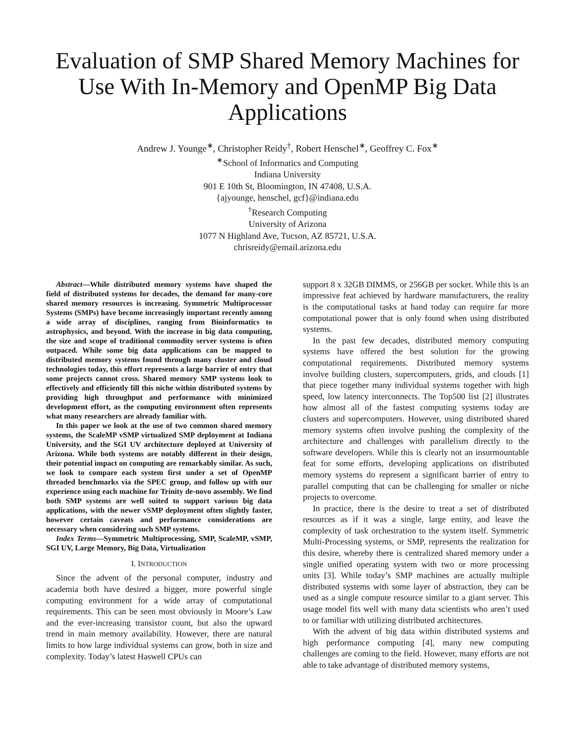Evaluation of SMP Shared Memory Machines for Use With In-Memory and OpenMP Big Data Applications
Andrew J. Younge<sup>∗</sup>, Christopher Reidy<sup>†</sup>, Robert Henschel<sup>∗</sup>, Geoffrey C. Fox<sup>∗</sup>
<sup>∗</sup>School of Informatics and Computing
Indiana University
901 E 10th St, Bloomington, IN 47408, U.S.A.
{ajyounge, henschel, gcf}@indiana.edu
<sup>†</sup> Research Computing
University of Arizona
1077 N Highland Ave, Tucson, AZ 85721, U.S.A.
chrisreidy@email.arizona.edu
Abstract—While distributed memory systems have shaped the field of distributed systems for decades, the demand for many-core shared memory resources is increasing. Symmetric Multiprocessor Systems (SMPs) have become increasingly important recently among a wide array of disciplines, ranging from Bioinformatics to astrophysics, and beyond. With the increase in big data computing, the size and scope of traditional commodity server systems is often outpaced. While some big data applications can be mapped to distributed memory systems found through many cluster and cloud technologies today, this effort represents a large barrier of entry that some projects cannot cross. Shared memory SMP systems look to effectively and efficiently fill this niche within distributed systems by providing high throughput and performance with minimized development effort, as the computing environment often represents what many researchers are already familiar with.
In this paper we look at the use of two common shared memory systems, the ScaleMP vSMP virtualized SMP deployment at Indiana University, and the SGI UV architecture deployed at University of Arizona. While both systems are notably different in their design, their potential impact on computing are remarkably similar. As such, we look to compare each system first under a set of OpenMP threaded benchmarks via the SPEC group, and follow up with our experience using each machine for Trinity de-novo assembly. We find both SMP systems are well suited to support various big data applications, with the newer vSMP deployment often slightly faster, however certain caveats and performance considerations are necessary when considering such SMP systems.
Index Terms—Symmetric Multiprocessing, SMP, ScaleMP, vSMP, SGI UV, Large Memory, Big Data, Virtualization
I. INTRODUCTION
Since the advent of the personal computer, industry and academia both have desired a bigger, more powerful single computing environment for a wide array of computational requirements. This can be seen most obviously in Moore’s Law and the ever-increasing transistor count, but also the upward trend in main memory availability. However, there are natural limits to how large individual systems can grow, both in size and complexity. Today’s latest Haswell CPUs can
support 8 x 32GB DIMMS, or 256GB per socket. While this is an impressive feat achieved by hardware manufacturers, the reality is the computational tasks at hand today can require far more computational power that is only found when using distributed systems.
In the past few decades, distributed memory computing systems have offered the best solution for the growing computational requirements. Distributed memory systems involve building clusters, supercomputers, grids, and clouds [1] that piece together many individual systems together with high speed, low latency interconnects. The Top500 list [2] illustrates how almost all of the fastest computing systems today are clusters and supercomputers. However, using distributed shared memory systems often involve pushing the complexity of the architecture and challenges with parallelism directly to the software developers. While this is clearly not an insurmountable feat for some efforts, developing applications on distributed memory systems do represent a significant barrier of entry to parallel computing that can be challenging for smaller or niche projects to overcome.
In practice, there is the desire to treat a set of distributed resources as if it was a single, large entity, and leave the complexity of task orchestration to the system itself. Symmetric Multi-Processing systems, or SMP, represents the realization for this desire, whereby there is centralized shared memory under a single unified operating system with two or more processing units [3]. While today’s SMP machines are actually multiple distributed systems with some layer of abstraction, they can be used as a single compute resource similar to a giant server. This usage model fits well with many data scientists who aren’t used to or familiar with utilizing distributed architectures.
With the advent of big data within distributed systems and high performance computing [4], many new computing challenges are coming to the field. However, many efforts are not able to take advantage of distributed memory systems,